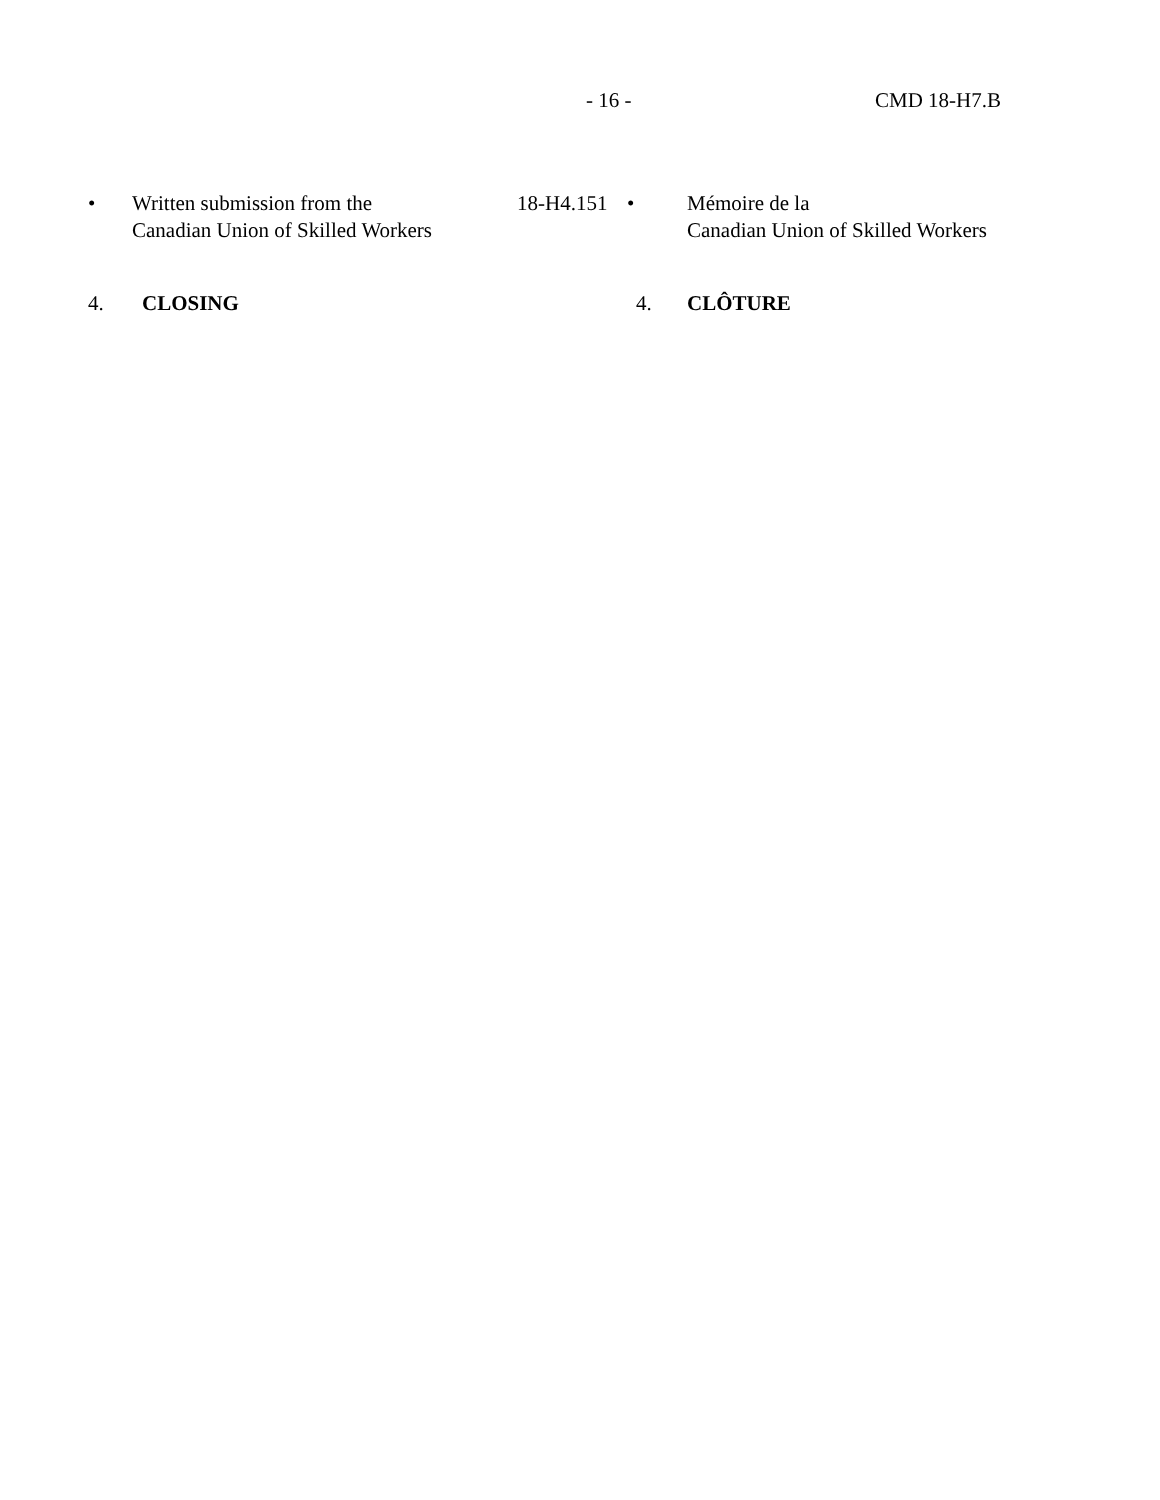- 16 - CMD 18-H7.B
• Written submission from the
Canadian Union of Skilled Workers
18-H4.151
• Mémoire de la
Canadian Union of Skilled Workers
4. CLOSING 4. CLÔTURE